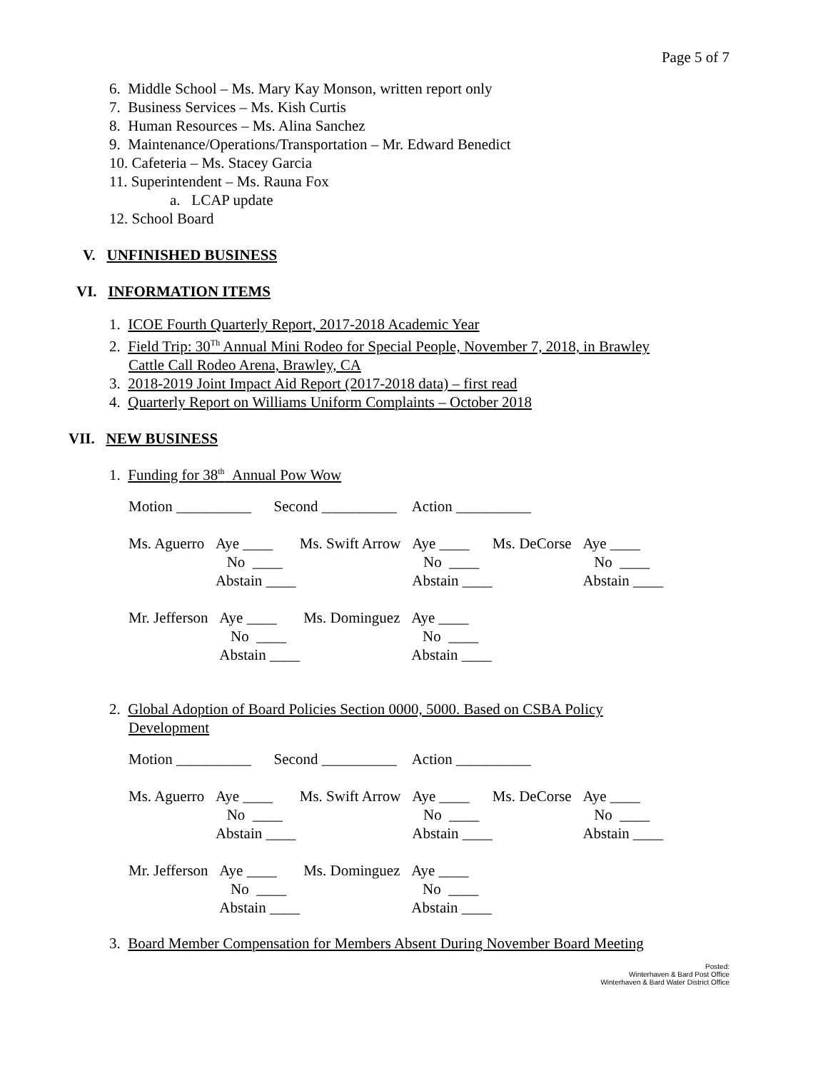Page 5 of 7
6. Middle School – Ms. Mary Kay Monson, written report only
7. Business Services – Ms. Kish Curtis
8. Human Resources – Ms. Alina Sanchez
9. Maintenance/Operations/Transportation – Mr. Edward Benedict
10. Cafeteria – Ms. Stacey Garcia
11. Superintendent – Ms. Rauna Fox
a. LCAP update
12. School Board
V. UNFINISHED BUSINESS
VI. INFORMATION ITEMS
1. ICOE Fourth Quarterly Report, 2017-2018 Academic Year
2. Field Trip: 30<sup>Th</sup> Annual Mini Rodeo for Special People, November 7, 2018, in Brawley
Cattle Call Rodeo Arena, Brawley, CA
3. 2018-2019 Joint Impact Aid Report (2017-2018 data) – first read
4. Quarterly Report on Williams Uniform Complaints – October 2018
VII. NEW BUSINESS
1. Funding for 38<sup>th</sup> Annual Pow Wow
Motion __________ Second __________ Action __________
| Ms. Aguerro | Aye ____ | Ms. Swift Arrow | Aye ____ | Ms. DeCorse | Aye ____ |
| | No ____ | | No ____ | | No ____ |
| | Abstain ____ | | Abstain ____ | | Abstain ____ |
| Mr. Jefferson | Aye ____ | Ms. Dominguez | Aye ____ |
| | No ____ | | No ____ |
| | Abstain ____ | | Abstain ____ |
2. Global Adoption of Board Policies Section 0000, 5000. Based on CSBA Policy
Development
Motion __________ Second __________ Action __________
| Ms. Aguerro | Aye ____ | Ms. Swift Arrow | Aye ____ | Ms. DeCorse | Aye ____ |
| | No ____ | | No ____ | | No ____ |
| | Abstain ____ | | Abstain ____ | | Abstain ____ |
| Mr. Jefferson | Aye ____ | Ms. Dominguez | Aye ____ |
| | No ____ | | No ____ |
| | Abstain ____ | | Abstain ____ |
3. Board Member Compensation for Members Absent During November Board Meeting
Posted:
Winterhaven & Bard Post Office
Winterhaven & Bard Water District Office